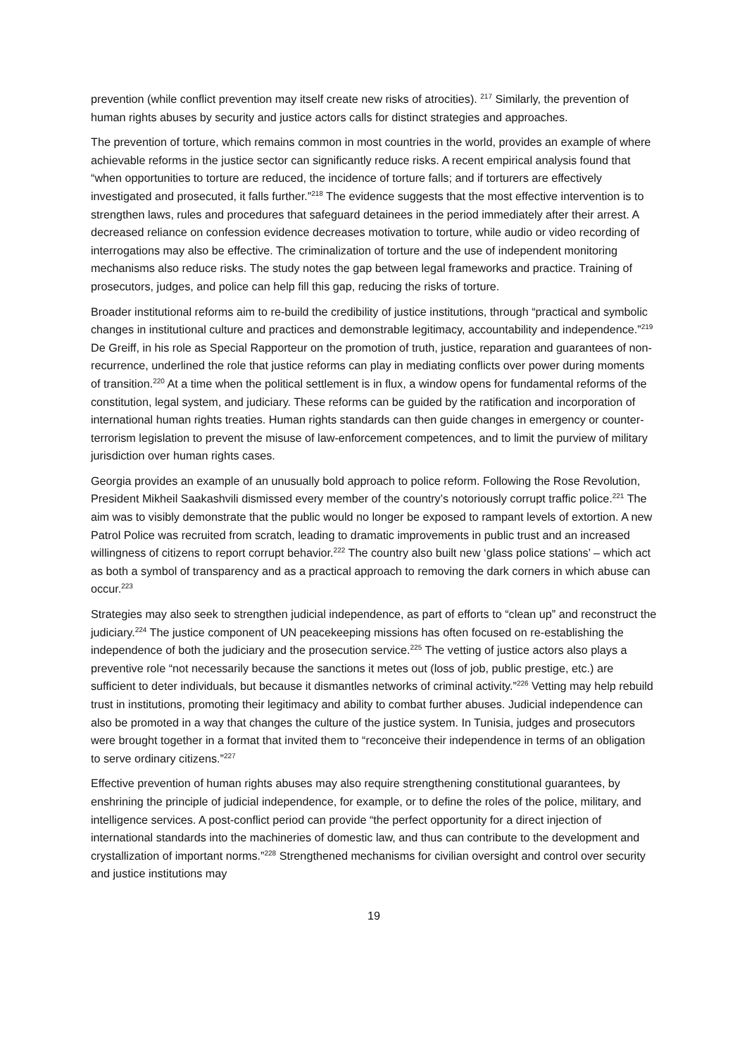prevention (while conflict prevention may itself create new risks of atrocities). <sup>217</sup> Similarly, the prevention of human rights abuses by security and justice actors calls for distinct strategies and approaches.
The prevention of torture, which remains common in most countries in the world, provides an example of where achievable reforms in the justice sector can significantly reduce risks. A recent empirical analysis found that “when opportunities to torture are reduced, the incidence of torture falls; and if torturers are effectively investigated and prosecuted, it falls further.”<sup>218</sup> The evidence suggests that the most effective intervention is to strengthen laws, rules and procedures that safeguard detainees in the period immediately after their arrest. A decreased reliance on confession evidence decreases motivation to torture, while audio or video recording of interrogations may also be effective. The criminalization of torture and the use of independent monitoring mechanisms also reduce risks. The study notes the gap between legal frameworks and practice. Training of prosecutors, judges, and police can help fill this gap, reducing the risks of torture.
Broader institutional reforms aim to re-build the credibility of justice institutions, through “practical and symbolic changes in institutional culture and practices and demonstrable legitimacy, accountability and independence.”<sup>219</sup> De Greiff, in his role as Special Rapporteur on the promotion of truth, justice, reparation and guarantees of non-recurrence, underlined the role that justice reforms can play in mediating conflicts over power during moments of transition.<sup>220</sup> At a time when the political settlement is in flux, a window opens for fundamental reforms of the constitution, legal system, and judiciary. These reforms can be guided by the ratification and incorporation of international human rights treaties. Human rights standards can then guide changes in emergency or counter-terrorism legislation to prevent the misuse of law-enforcement competences, and to limit the purview of military jurisdiction over human rights cases.
Georgia provides an example of an unusually bold approach to police reform. Following the Rose Revolution, President Mikheil Saakashvili dismissed every member of the country’s notoriously corrupt traffic police.<sup>221</sup> The aim was to visibly demonstrate that the public would no longer be exposed to rampant levels of extortion. A new Patrol Police was recruited from scratch, leading to dramatic improvements in public trust and an increased willingness of citizens to report corrupt behavior.<sup>222</sup> The country also built new ‘glass police stations’ – which act as both a symbol of transparency and as a practical approach to removing the dark corners in which abuse can occur.<sup>223</sup>
Strategies may also seek to strengthen judicial independence, as part of efforts to “clean up” and reconstruct the judiciary.<sup>224</sup> The justice component of UN peacekeeping missions has often focused on re-establishing the independence of both the judiciary and the prosecution service.<sup>225</sup> The vetting of justice actors also plays a preventive role “not necessarily because the sanctions it metes out (loss of job, public prestige, etc.) are sufficient to deter individuals, but because it dismantles networks of criminal activity.”<sup>226</sup> Vetting may help rebuild trust in institutions, promoting their legitimacy and ability to combat further abuses. Judicial independence can also be promoted in a way that changes the culture of the justice system. In Tunisia, judges and prosecutors were brought together in a format that invited them to “reconceive their independence in terms of an obligation to serve ordinary citizens.”<sup>227</sup>
Effective prevention of human rights abuses may also require strengthening constitutional guarantees, by enshrining the principle of judicial independence, for example, or to define the roles of the police, military, and intelligence services. A post-conflict period can provide “the perfect opportunity for a direct injection of international standards into the machineries of domestic law, and thus can contribute to the development and crystallization of important norms.”<sup>228</sup> Strengthened mechanisms for civilian oversight and control over security and justice institutions may
19